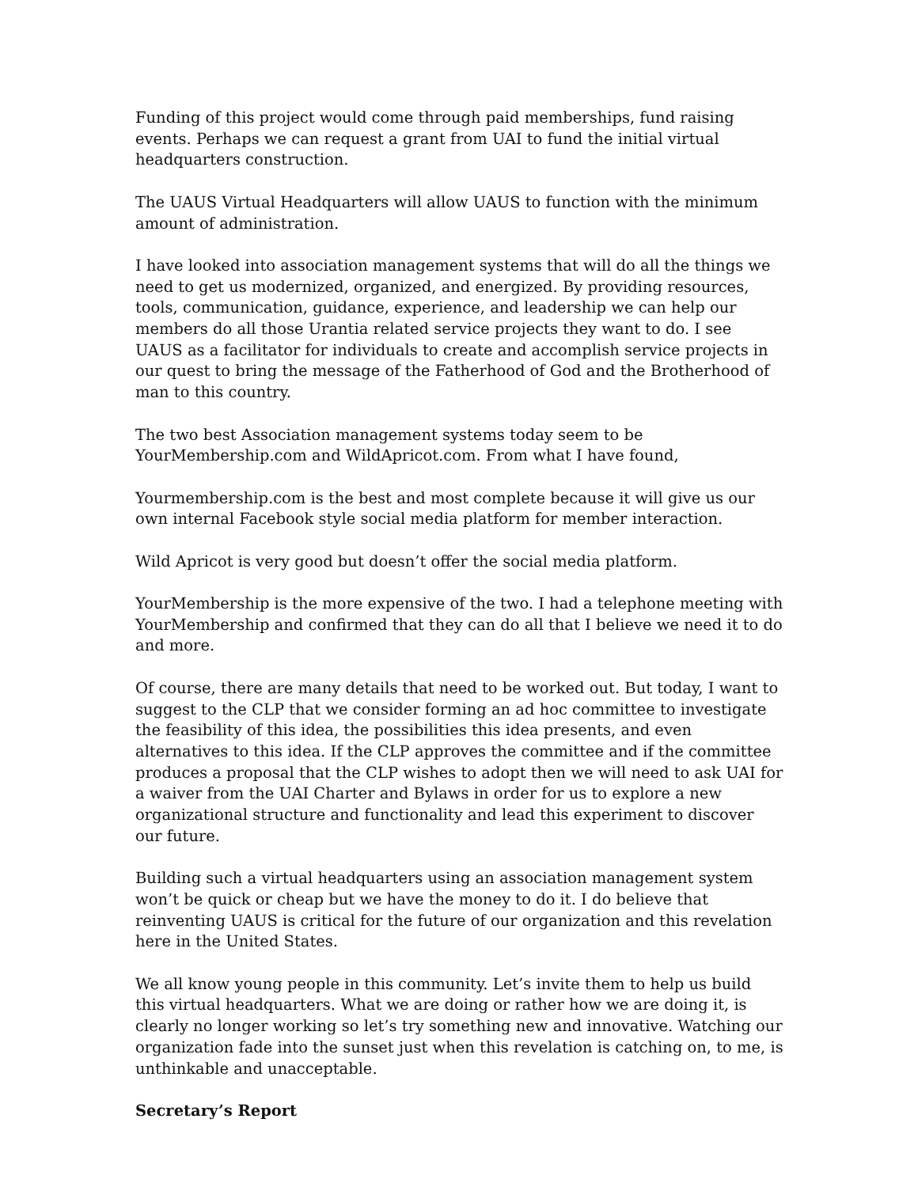Funding of this project would come through paid memberships, fund raising events. Perhaps we can request a grant from UAI to fund the initial virtual headquarters construction.
The UAUS Virtual Headquarters will allow UAUS to function with the minimum amount of administration.
I have looked into association management systems that will do all the things we need to get us modernized, organized, and energized. By providing resources, tools, communication, guidance, experience, and leadership we can help our members do all those Urantia related service projects they want to do. I see UAUS as a facilitator for individuals to create and accomplish service projects in our quest to bring the message of the Fatherhood of God and the Brotherhood of man to this country.
The two best Association management systems today seem to be YourMembership.com and WildApricot.com. From what I have found,
Yourmembership.com is the best and most complete because it will give us our own internal Facebook style social media platform for member interaction.
Wild Apricot is very good but doesn’t offer the social media platform.
YourMembership is the more expensive of the two. I had a telephone meeting with YourMembership and confirmed that they can do all that I believe we need it to do and more.
Of course, there are many details that need to be worked out. But today, I want to suggest to the CLP that we consider forming an ad hoc committee to investigate the feasibility of this idea, the possibilities this idea presents, and even alternatives to this idea. If the CLP approves the committee and if the committee produces a proposal that the CLP wishes to adopt then we will need to ask UAI for a waiver from the UAI Charter and Bylaws in order for us to explore a new organizational structure and functionality and lead this experiment to discover our future.
Building such a virtual headquarters using an association management system won’t be quick or cheap but we have the money to do it. I do believe that reinventing UAUS is critical for the future of our organization and this revelation here in the United States.
We all know young people in this community. Let’s invite them to help us build this virtual headquarters. What we are doing or rather how we are doing it, is clearly no longer working so let’s try something new and innovative. Watching our organization fade into the sunset just when this revelation is catching on, to me, is unthinkable and unacceptable.
Secretary’s Report